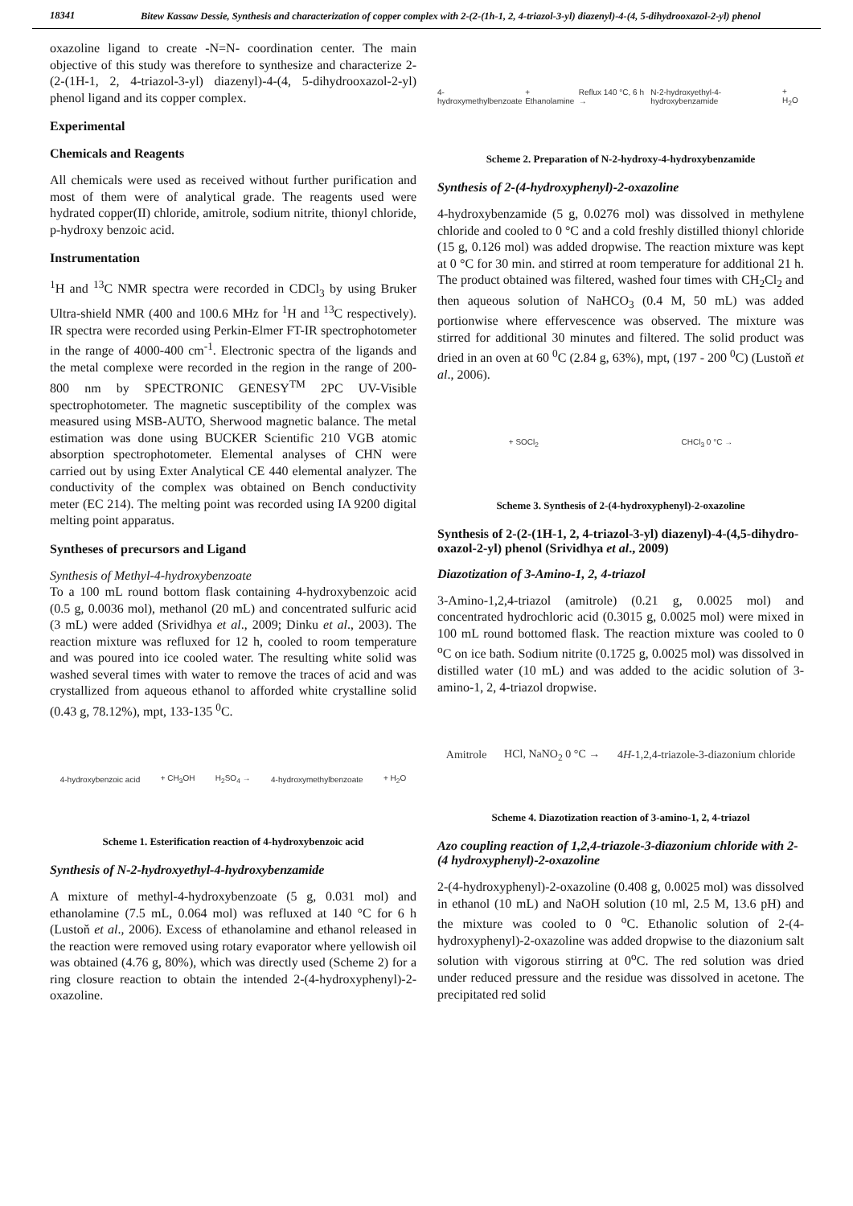18341
Bitew Kassaw Dessie, Synthesis and characterization of copper complex with 2-(2-(1h-1, 2, 4-triazol-3-yl) diazenyl)-4-(4, 5-dihydrooxazol-2-yl) phenol
oxazoline ligand to create -N=N- coordination center. The main objective of this study was therefore to synthesize and characterize 2-(2-(1H-1, 2, 4-triazol-3-yl) diazenyl)-4-(4, 5-dihydrooxazol-2-yl) phenol ligand and its copper complex.
Experimental
Chemicals and Reagents
All chemicals were used as received without further purification and most of them were of analytical grade. The reagents used were hydrated copper(II) chloride, amitrole, sodium nitrite, thionyl chloride, p-hydroxy benzoic acid.
Instrumentation
<sup>1</sup>H and <sup>13</sup>C NMR spectra were recorded in CDCl<sub>3</sub> by using Bruker Ultra-shield NMR (400 and 100.6 MHz for <sup>1</sup>H and <sup>13</sup>C respectively). IR spectra were recorded using Perkin-Elmer FT-IR spectrophotometer in the range of 4000-400 cm<sup>-1</sup>. Electronic spectra of the ligands and the metal complexe were recorded in the region in the range of 200-800 nm by SPECTRONIC GENESY<sup>TM</sup> 2PC UV-Visible spectrophotometer. The magnetic susceptibility of the complex was measured using MSB-AUTO, Sherwood magnetic balance. The metal estimation was done using BUCKER Scientific 210 VGB atomic absorption spectrophotometer. Elemental analyses of CHN were carried out by using Exter Analytical CE 440 elemental analyzer. The conductivity of the complex was obtained on Bench conductivity meter (EC 214). The melting point was recorded using IA 9200 digital melting point apparatus.
Syntheses of precursors and Ligand
Synthesis of Methyl-4-hydroxybenzoate
To a 100 mL round bottom flask containing 4-hydroxybenzoic acid (0.5 g, 0.0036 mol), methanol (20 mL) and concentrated sulfuric acid (3 mL) were added (Srividhya et al., 2009; Dinku et al., 2003). The reaction mixture was refluxed for 12 h, cooled to room temperature and was poured into ice cooled water. The resulting white solid was washed several times with water to remove the traces of acid and was crystallized from aqueous ethanol to afforded white crystalline solid (0.43 g, 78.12%), mpt, 133-135 <sup>0</sup>C.
4-hydroxybenzoic acid + CH<sub>3</sub>OH H<sub>2</sub>SO<sub>4</sub> → 4-hydroxymethylbenzoate + H<sub>2</sub>O
Scheme 1. Esterification reaction of 4-hydroxybenzoic acid
Synthesis of N-2-hydroxyethyl-4-hydroxybenzamide
A mixture of methyl-4-hydroxybenzoate (5 g, 0.031 mol) and ethanolamine (7.5 mL, 0.064 mol) was refluxed at 140 °C for 6 h (Lustoň et al., 2006). Excess of ethanolamine and ethanol released in the reaction were removed using rotary evaporator where yellowish oil was obtained (4.76 g, 80%), which was directly used (Scheme 2) for a ring closure reaction to obtain the intended 2-(4-hydroxyphenyl)-2-oxazoline.
4-hydroxymethylbenzoate + Ethanolamine Reflux 140 °C, 6 h → N-2-hydroxyethyl-4-hydroxybenzamide + H<sub>2</sub>O
Scheme 2. Preparation of N-2-hydroxy-4-hydroxybenzamide
Synthesis of 2-(4-hydroxyphenyl)-2-oxazoline
4-hydroxybenzamide (5 g, 0.0276 mol) was dissolved in methylene chloride and cooled to 0 °C and a cold freshly distilled thionyl chloride (15 g, 0.126 mol) was added dropwise. The reaction mixture was kept at 0 °C for 30 min. and stirred at room temperature for additional 21 h. The product obtained was filtered, washed four times with CH<sub>2</sub>Cl<sub>2</sub> and then aqueous solution of NaHCO<sub>3</sub> (0.4 M, 50 mL) was added portionwise where effervescence was observed. The mixture was stirred for additional 30 minutes and filtered. The solid product was dried in an oven at 60 <sup>0</sup>C (2.84 g, 63%), mpt, (197 - 200 <sup>0</sup>C) (Lustoň et al., 2006).
+ SOCl<sub>2</sub> CHCl<sub>3</sub> 0 °C →
Scheme 3. Synthesis of 2-(4-hydroxyphenyl)-2-oxazoline
Synthesis of 2-(2-(1H-1, 2, 4-triazol-3-yl) diazenyl)-4-(4,5-dihydro-oxazol-2-yl) phenol (Srividhya et al., 2009)
Diazotization of 3-Amino-1, 2, 4-triazol
3-Amino-1,2,4-triazol (amitrole) (0.21 g, 0.0025 mol) and concentrated hydrochloric acid (0.3015 g, 0.0025 mol) were mixed in 100 mL round bottomed flask. The reaction mixture was cooled to 0 <sup>o</sup>C on ice bath. Sodium nitrite (0.1725 g, 0.0025 mol) was dissolved in distilled water (10 mL) and was added to the acidic solution of 3-amino-1, 2, 4-triazol dropwise.
Amitrole HCl, NaNO<sub>2</sub> 0 °C → 4H-1,2,4-triazole-3-diazonium chloride
Scheme 4. Diazotization reaction of 3-amino-1, 2, 4-triazol
Azo coupling reaction of 1,2,4-triazole-3-diazonium chloride with 2-(4 hydroxyphenyl)-2-oxazoline
2-(4-hydroxyphenyl)-2-oxazoline (0.408 g, 0.0025 mol) was dissolved in ethanol (10 mL) and NaOH solution (10 ml, 2.5 M, 13.6 pH) and the mixture was cooled to 0 <sup>o</sup>C. Ethanolic solution of 2-(4-hydroxyphenyl)-2-oxazoline was added dropwise to the diazonium salt solution with vigorous stirring at 0<sup>o</sup>C. The red solution was dried under reduced pressure and the residue was dissolved in acetone. The precipitated red solid